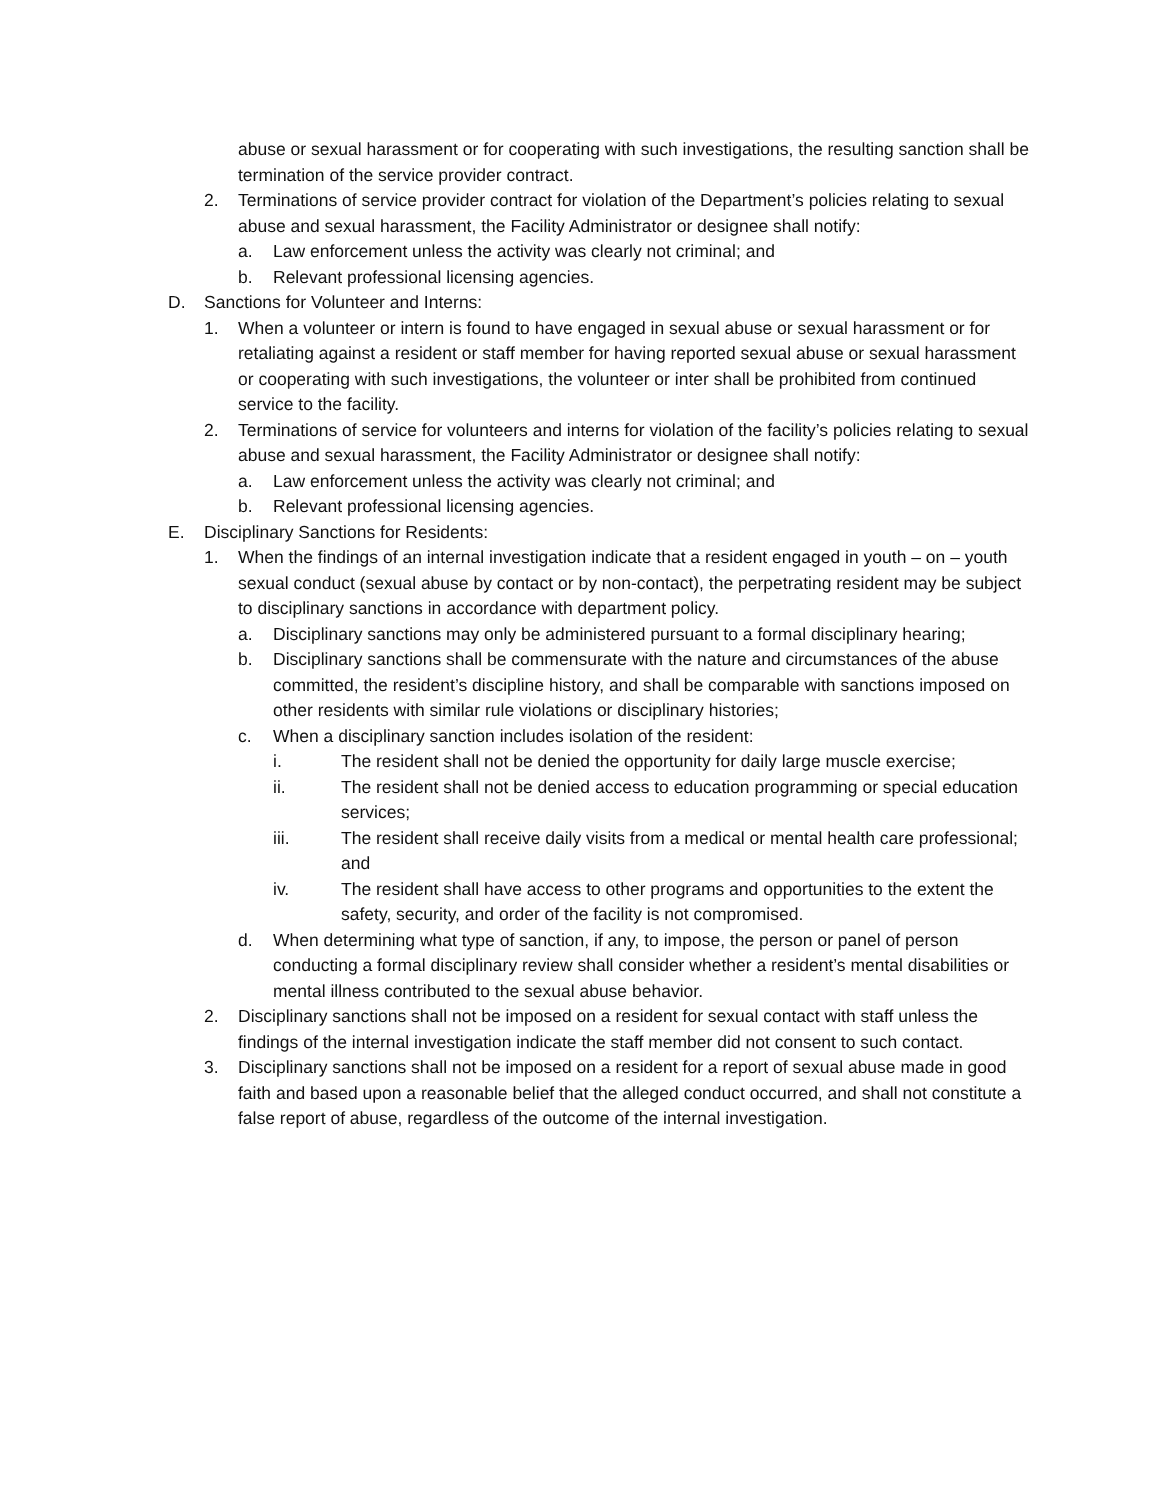abuse or sexual harassment or for cooperating with such investigations, the resulting sanction shall be termination of the service provider contract.
2. Terminations of service provider contract for violation of the Department’s policies relating to sexual abuse and sexual harassment, the Facility Administrator or designee shall notify:
a. Law enforcement unless the activity was clearly not criminal; and
b. Relevant professional licensing agencies.
D. Sanctions for Volunteer and Interns:
1. When a volunteer or intern is found to have engaged in sexual abuse or sexual harassment or for retaliating against a resident or staff member for having reported sexual abuse or sexual harassment or cooperating with such investigations, the volunteer or inter shall be prohibited from continued service to the facility.
2. Terminations of service for volunteers and interns for violation of the facility’s policies relating to sexual abuse and sexual harassment, the Facility Administrator or designee shall notify:
a. Law enforcement unless the activity was clearly not criminal; and
b. Relevant professional licensing agencies.
E. Disciplinary Sanctions for Residents:
1. When the findings of an internal investigation indicate that a resident engaged in youth – on – youth sexual conduct (sexual abuse by contact or by non-contact), the perpetrating resident may be subject to disciplinary sanctions in accordance with department policy.
a. Disciplinary sanctions may only be administered pursuant to a formal disciplinary hearing;
b. Disciplinary sanctions shall be commensurate with the nature and circumstances of the abuse committed, the resident’s discipline history, and shall be comparable with sanctions imposed on other residents with similar rule violations or disciplinary histories;
c. When a disciplinary sanction includes isolation of the resident:
i. The resident shall not be denied the opportunity for daily large muscle exercise;
ii. The resident shall not be denied access to education programming or special education services;
iii. The resident shall receive daily visits from a medical or mental health care professional; and
iv. The resident shall have access to other programs and opportunities to the extent the safety, security, and order of the facility is not compromised.
d. When determining what type of sanction, if any, to impose, the person or panel of person conducting a formal disciplinary review shall consider whether a resident’s mental disabilities or mental illness contributed to the sexual abuse behavior.
2. Disciplinary sanctions shall not be imposed on a resident for sexual contact with staff unless the findings of the internal investigation indicate the staff member did not consent to such contact.
3. Disciplinary sanctions shall not be imposed on a resident for a report of sexual abuse made in good faith and based upon a reasonable belief that the alleged conduct occurred, and shall not constitute a false report of abuse, regardless of the outcome of the internal investigation.